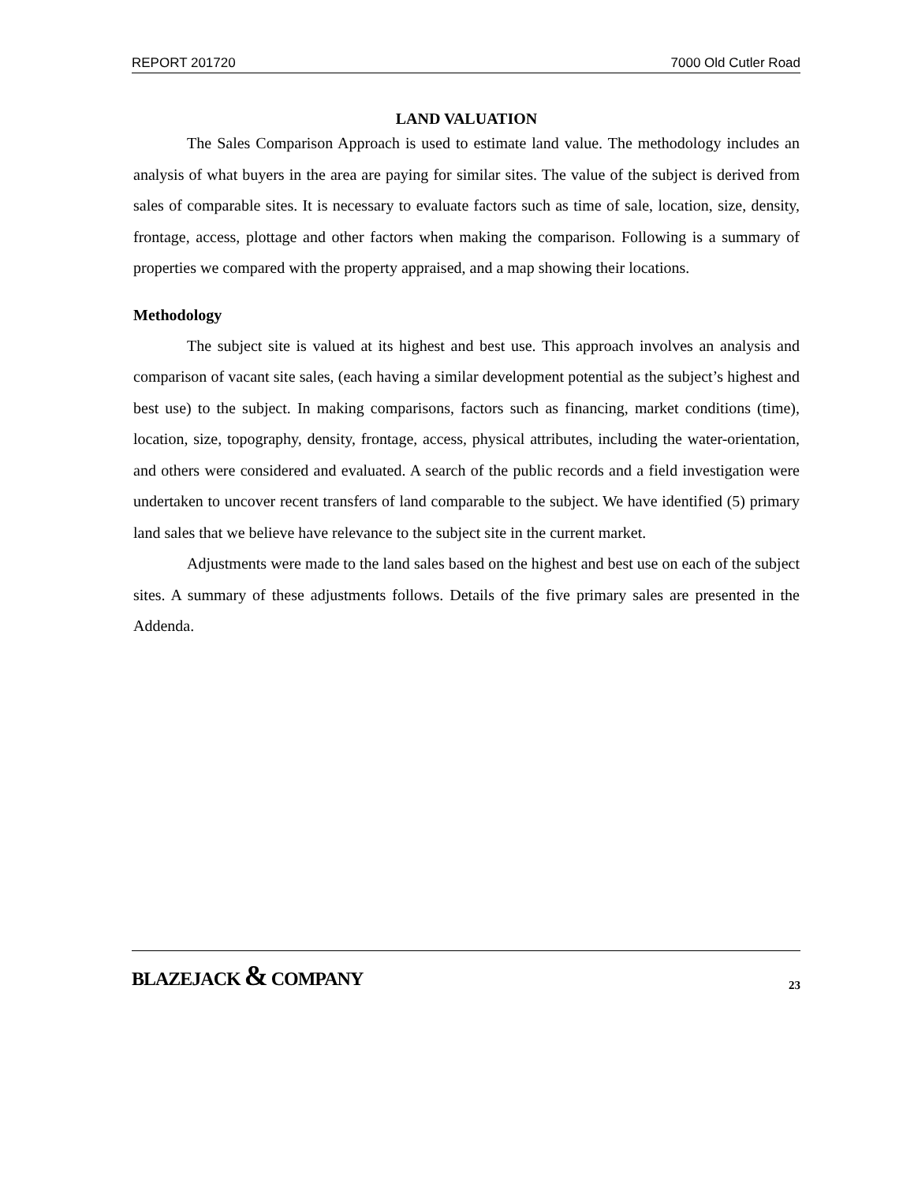REPORT 201720 7000 Old Cutler Road
LAND VALUATION
The Sales Comparison Approach is used to estimate land value. The methodology includes an analysis of what buyers in the area are paying for similar sites. The value of the subject is derived from sales of comparable sites. It is necessary to evaluate factors such as time of sale, location, size, density, frontage, access, plottage and other factors when making the comparison. Following is a summary of properties we compared with the property appraised, and a map showing their locations.
Methodology
The subject site is valued at its highest and best use. This approach involves an analysis and comparison of vacant site sales, (each having a similar development potential as the subject’s highest and best use) to the subject. In making comparisons, factors such as financing, market conditions (time), location, size, topography, density, frontage, access, physical attributes, including the water-orientation, and others were considered and evaluated. A search of the public records and a field investigation were undertaken to uncover recent transfers of land comparable to the subject. We have identified (5) primary land sales that we believe have relevance to the subject site in the current market.
Adjustments were made to the land sales based on the highest and best use on each of the subject sites. A summary of these adjustments follows. Details of the five primary sales are presented in the Addenda.
BLAZEJACK & COMPANY 23